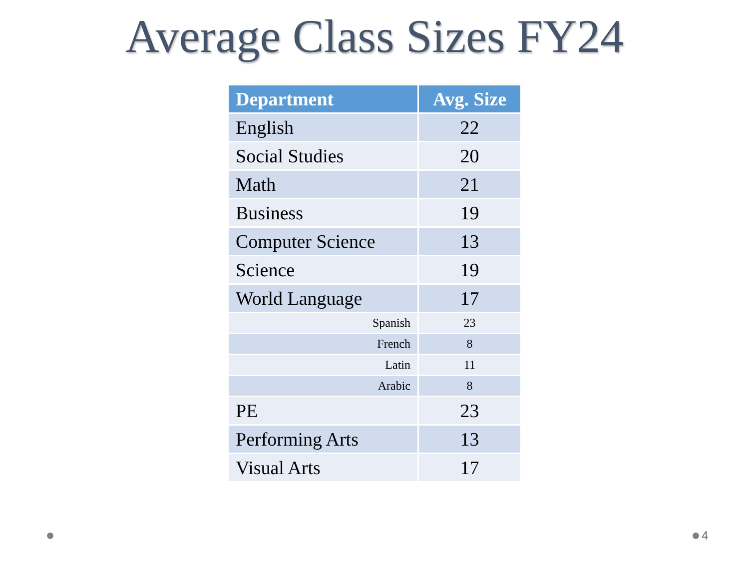Average Class Sizes FY24
| Department | Avg. Size |
| --- | --- |
| English | 22 |
| Social Studies | 20 |
| Math | 21 |
| Business | 19 |
| Computer Science | 13 |
| Science | 19 |
| World Language | 17 |
| Spanish | 23 |
| French | 8 |
| Latin | 11 |
| Arabic | 8 |
| PE | 23 |
| Performing Arts | 13 |
| Visual Arts | 17 |
4